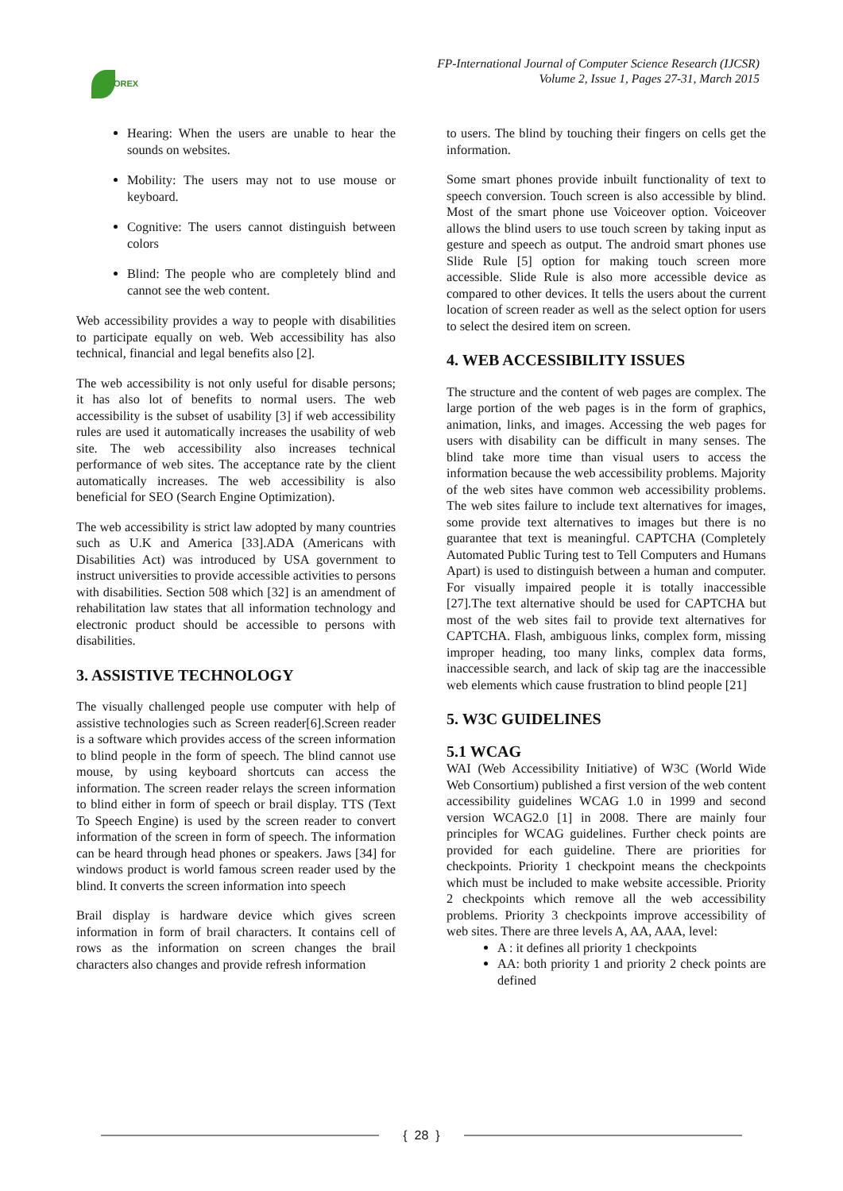OREX
FP-International Journal of Computer Science Research (IJCSR)
Volume 2, Issue 1, Pages 27-31, March 2015
Hearing: When the users are unable to hear the sounds on websites.
Mobility: The users may not to use mouse or keyboard.
Cognitive: The users cannot distinguish between colors
Blind: The people who are completely blind and cannot see the web content.
Web accessibility provides a way to people with disabilities to participate equally on web. Web accessibility has also technical, financial and legal benefits also [2].
The web accessibility is not only useful for disable persons; it has also lot of benefits to normal users. The web accessibility is the subset of usability [3] if web accessibility rules are used it automatically increases the usability of web site. The web accessibility also increases technical performance of web sites. The acceptance rate by the client automatically increases. The web accessibility is also beneficial for SEO (Search Engine Optimization).
The web accessibility is strict law adopted by many countries such as U.K and America [33].ADA (Americans with Disabilities Act) was introduced by USA government to instruct universities to provide accessible activities to persons with disabilities. Section 508 which [32] is an amendment of rehabilitation law states that all information technology and electronic product should be accessible to persons with disabilities.
3. ASSISTIVE TECHNOLOGY
The visually challenged people use computer with help of assistive technologies such as Screen reader[6].Screen reader is a software which provides access of the screen information to blind people in the form of speech. The blind cannot use mouse, by using keyboard shortcuts can access the information. The screen reader relays the screen information to blind either in form of speech or brail display. TTS (Text To Speech Engine) is used by the screen reader to convert information of the screen in form of speech. The information can be heard through head phones or speakers. Jaws [34] for windows product is world famous screen reader used by the blind. It converts the screen information into speech
Brail display is hardware device which gives screen information in form of brail characters. It contains cell of rows as the information on screen changes the brail characters also changes and provide refresh information
to users. The blind by touching their fingers on cells get the information.
Some smart phones provide inbuilt functionality of text to speech conversion. Touch screen is also accessible by blind. Most of the smart phone use Voiceover option. Voiceover allows the blind users to use touch screen by taking input as gesture and speech as output. The android smart phones use Slide Rule [5] option for making touch screen more accessible. Slide Rule is also more accessible device as compared to other devices. It tells the users about the current location of screen reader as well as the select option for users to select the desired item on screen.
4. WEB ACCESSIBILITY ISSUES
The structure and the content of web pages are complex. The large portion of the web pages is in the form of graphics, animation, links, and images. Accessing the web pages for users with disability can be difficult in many senses. The blind take more time than visual users to access the information because the web accessibility problems. Majority of the web sites have common web accessibility problems. The web sites failure to include text alternatives for images, some provide text alternatives to images but there is no guarantee that text is meaningful. CAPTCHA (Completely Automated Public Turing test to Tell Computers and Humans Apart) is used to distinguish between a human and computer. For visually impaired people it is totally inaccessible [27].The text alternative should be used for CAPTCHA but most of the web sites fail to provide text alternatives for CAPTCHA. Flash, ambiguous links, complex form, missing improper heading, too many links, complex data forms, inaccessible search, and lack of skip tag are the inaccessible web elements which cause frustration to blind people [21]
5. W3C GUIDELINES
5.1 WCAG
WAI (Web Accessibility Initiative) of W3C (World Wide Web Consortium) published a first version of the web content accessibility guidelines WCAG 1.0 in 1999 and second version WCAG2.0 [1] in 2008. There are mainly four principles for WCAG guidelines. Further check points are provided for each guideline. There are priorities for checkpoints. Priority 1 checkpoint means the checkpoints which must be included to make website accessible. Priority 2 checkpoints which remove all the web accessibility problems. Priority 3 checkpoints improve accessibility of web sites. There are three levels A, AA, AAA, level:
A : it defines all priority 1 checkpoints
AA: both priority 1 and priority 2 check points are defined
{ 28 }